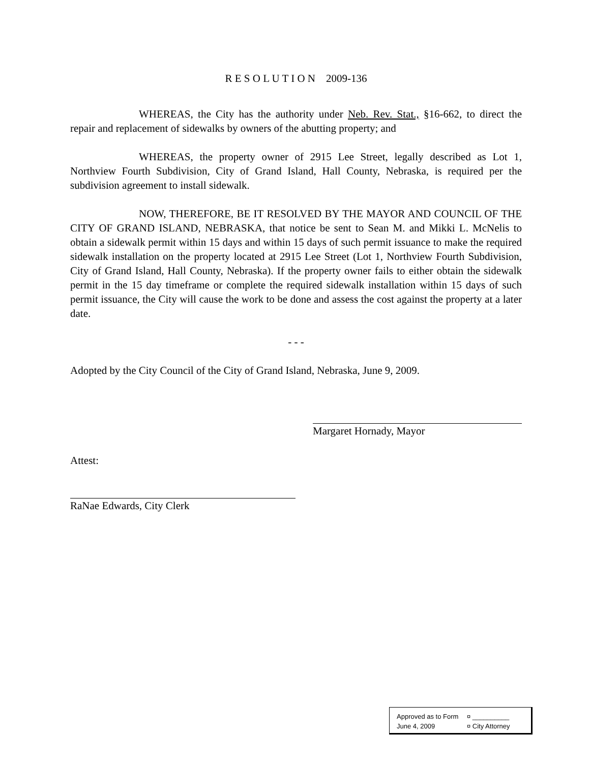R E S O L U T I O N 2009-136
WHEREAS, the City has the authority under Neb. Rev. Stat., §16-662, to direct the repair and replacement of sidewalks by owners of the abutting property; and
WHEREAS, the property owner of 2915 Lee Street, legally described as Lot 1, Northview Fourth Subdivision, City of Grand Island, Hall County, Nebraska, is required per the subdivision agreement to install sidewalk.
NOW, THEREFORE, BE IT RESOLVED BY THE MAYOR AND COUNCIL OF THE CITY OF GRAND ISLAND, NEBRASKA, that notice be sent to Sean M. and Mikki L. McNelis to obtain a sidewalk permit within 15 days and within 15 days of such permit issuance to make the required sidewalk installation on the property located at 2915 Lee Street (Lot 1, Northview Fourth Subdivision, City of Grand Island, Hall County, Nebraska). If the property owner fails to either obtain the sidewalk permit in the 15 day timeframe or complete the required sidewalk installation within 15 days of such permit issuance, the City will cause the work to be done and assess the cost against the property at a later date.
- - -
Adopted by the City Council of the City of Grand Island, Nebraska, June 9, 2009.
Margaret Hornady, Mayor
Attest:
RaNae Edwards, City Clerk
Approved as to Form ¤ __________
June 4, 2009 ¤ City Attorney